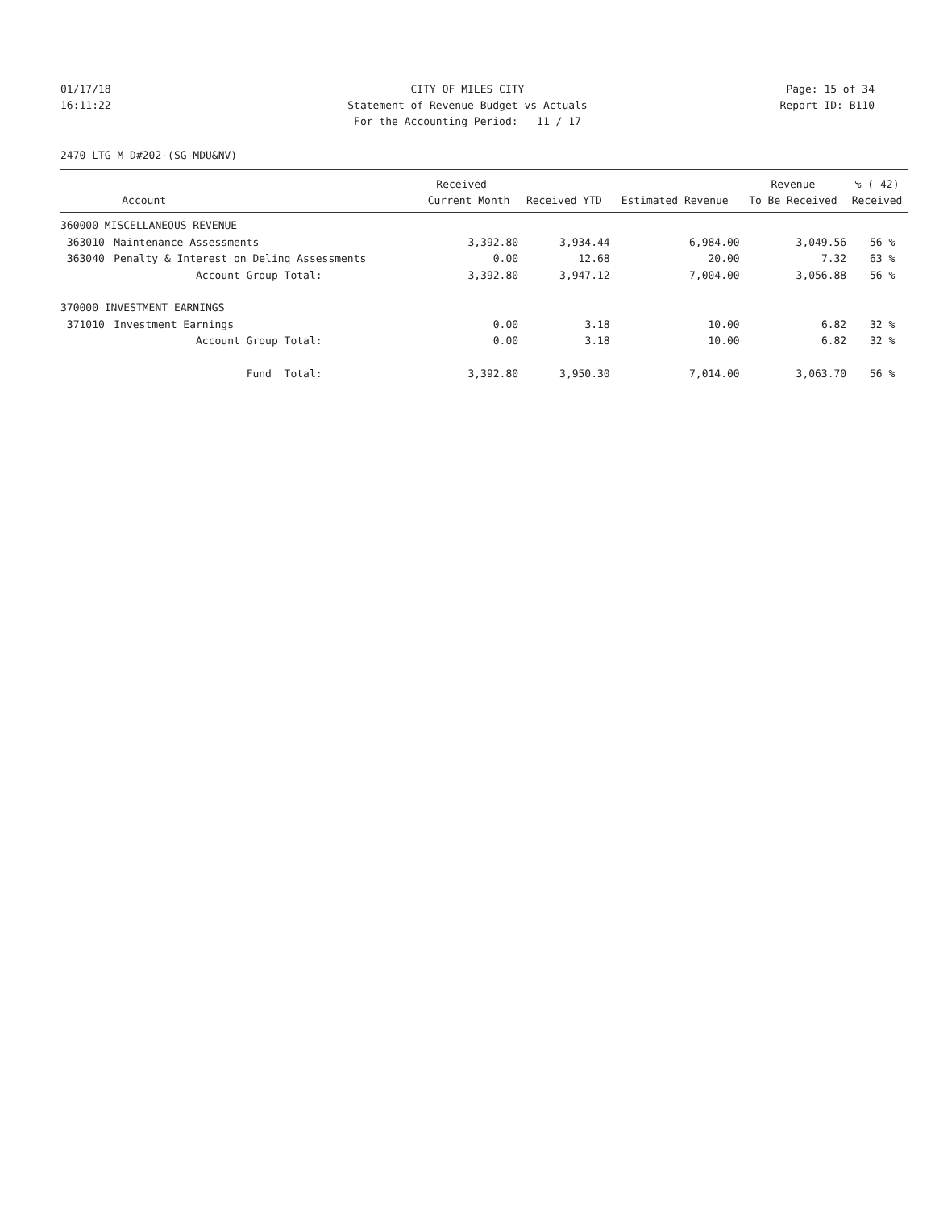01/17/18 CITY OF MILES CITY Page: 15 of 34
16:11:22 Statement of Revenue Budget vs Actuals Report ID: B110
For the Accounting Period: 11 / 17
2470 LTG M D#202-(SG-MDU&NV)
| | | Received | | | Revenue | % ( 42) |
| --- | --- | --- | --- | --- | --- | --- |
| | Account | Current Month | Received YTD | Estimated Revenue | To Be Received | Received |
| 360000 MISCELLANEOUS REVENUE | | | | | | |
| 363010 | Maintenance Assessments | 3,392.80 | 3,934.44 | 6,984.00 | 3,049.56 | 56 % |
| 363040 | Penalty & Interest on Delinq Assessments | 0.00 | 12.68 | 20.00 | 7.32 | 63 % |
| | Account Group Total: | 3,392.80 | 3,947.12 | 7,004.00 | 3,056.88 | 56 % |
| 370000 INVESTMENT EARNINGS | | | | | | |
| 371010 | Investment Earnings | 0.00 | 3.18 | 10.00 | 6.82 | 32 % |
| | Account Group Total: | 0.00 | 3.18 | 10.00 | 6.82 | 32 % |
| | Fund Total: | 3,392.80 | 3,950.30 | 7,014.00 | 3,063.70 | 56 % |